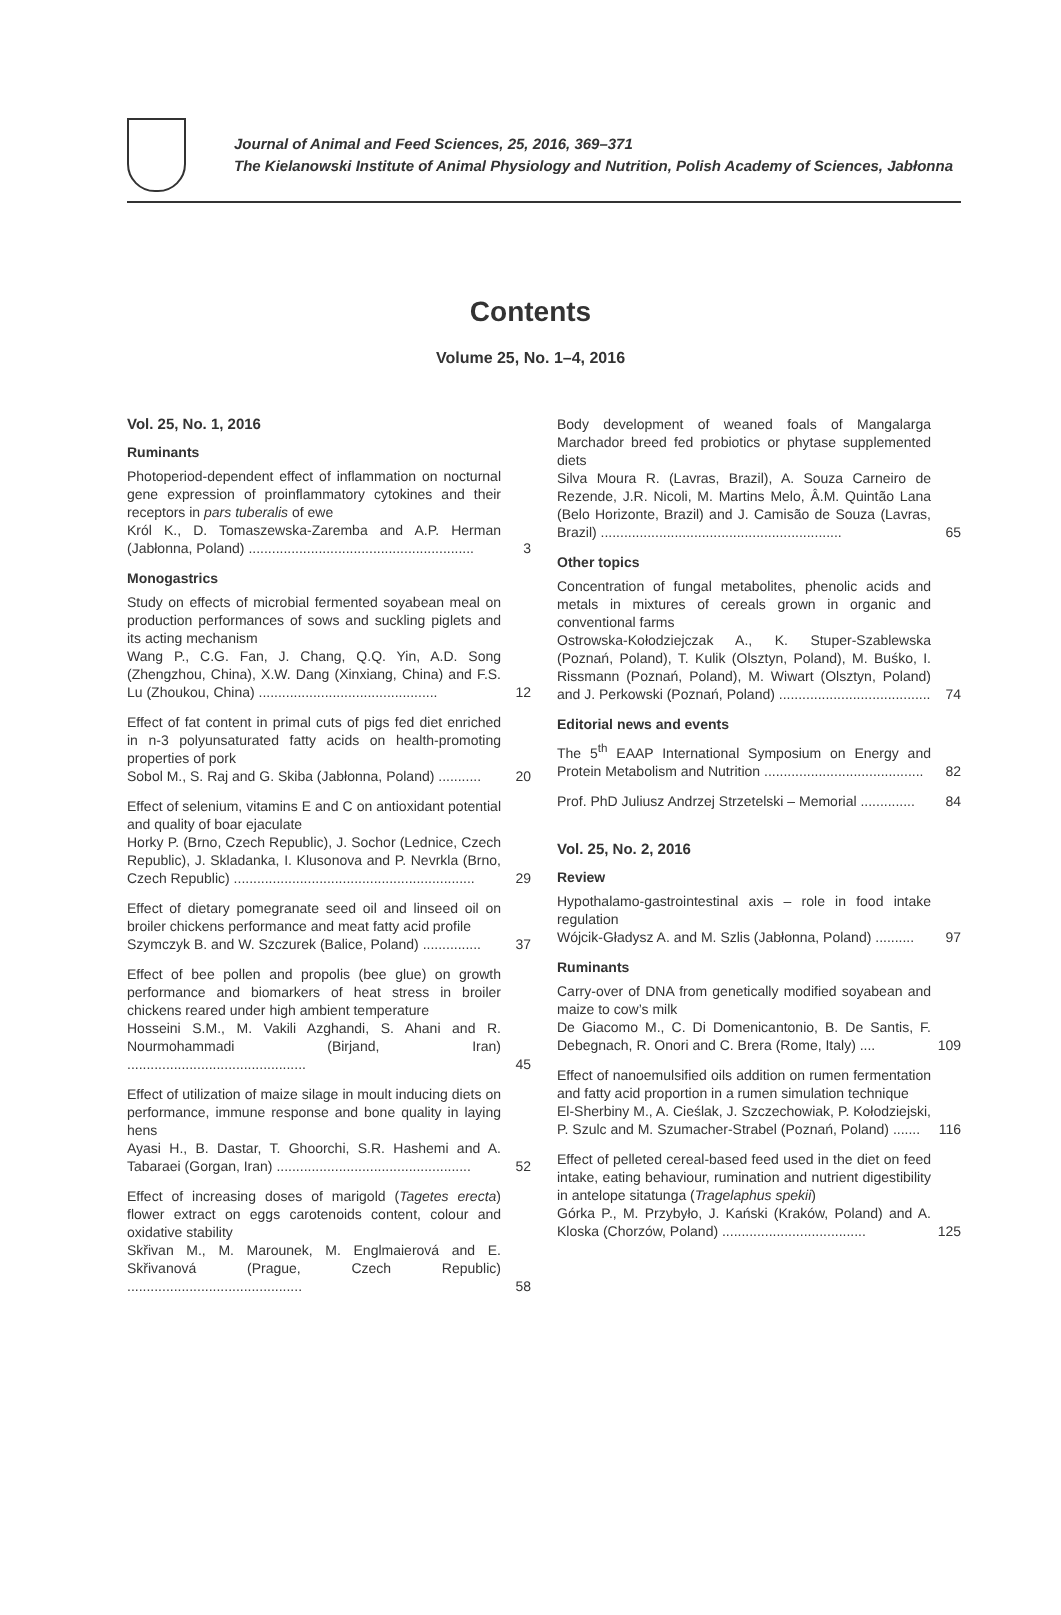Journal of Animal and Feed Sciences, 25, 2016, 369–371
The Kielanowski Institute of Animal Physiology and Nutrition, Polish Academy of Sciences, Jabłonna
Contents
Volume 25, No. 1–4, 2016
Vol. 25, No. 1, 2016
Ruminants
Photoperiod-dependent effect of inflammation on nocturnal gene expression of proinflammatory cytokines and their receptors in pars tuberalis of ewe
Król K., D. Tomaszewska-Zaremba and A.P. Herman (Jabłonna, Poland) ..........................................................
3
Monogastrics
Study on effects of microbial fermented soyabean meal on production performances of sows and suckling piglets and its acting mechanism
Wang P., C.G. Fan, J. Chang, Q.Q. Yin, A.D. Song (Zhengzhou, China), X.W. Dang (Xinxiang, China) and F.S. Lu (Zhoukou, China) ..............................................
12
Effect of fat content in primal cuts of pigs fed diet enriched in n-3 polyunsaturated fatty acids on health-promoting properties of pork
Sobol M., S. Raj and G. Skiba (Jabłonna, Poland) ...........
20
Effect of selenium, vitamins E and C on antioxidant potential and quality of boar ejaculate
Horky P. (Brno, Czech Republic), J. Sochor (Lednice, Czech Republic), J. Skladanka, I. Klusonova and P. Nevrkla (Brno, Czech Republic) ..............................................................
29
Effect of dietary pomegranate seed oil and linseed oil on broiler chickens performance and meat fatty acid profile
Szymczyk B. and W. Szczurek (Balice, Poland) ...............
37
Effect of bee pollen and propolis (bee glue) on growth performance and biomarkers of heat stress in broiler chickens reared under high ambient temperature
Hosseini S.M., M. Vakili Azghandi, S. Ahani and R. Nourmohammadi (Birjand, Iran) ..............................................
45
Effect of utilization of maize silage in moult inducing diets on performance, immune response and bone quality in laying hens
Ayasi H., B. Dastar, T. Ghoorchi, S.R. Hashemi and A. Tabaraei (Gorgan, Iran) ..................................................
52
Effect of increasing doses of marigold (Tagetes erecta) flower extract on eggs carotenoids content, colour and oxidative stability
Skřivan M., M. Marounek, M. Englmaierová and E. Skřivanová (Prague, Czech Republic) .............................................
58
Body development of weaned foals of Mangalarga Marchador breed fed probiotics or phytase supplemented diets
Silva Moura R. (Lavras, Brazil), A. Souza Carneiro de Rezende, J.R. Nicoli, M. Martins Melo, Â.M. Quintão Lana (Belo Horizonte, Brazil) and J. Camisão de Souza (Lavras, Brazil) ..............................................................
65
Other topics
Concentration of fungal metabolites, phenolic acids and metals in mixtures of cereals grown in organic and conventional farms
Ostrowska-Kołodziejczak A., K. Stuper-Szablewska (Poznań, Poland), T. Kulik (Olsztyn, Poland), M. Buśko, I. Rissmann (Poznań, Poland), M. Wiwart (Olsztyn, Poland) and J. Perkowski (Poznań, Poland) .......................................
74
Editorial news and events
The 5<sup>th</sup> EAAP International Symposium on Energy and Protein Metabolism and Nutrition .........................................
82
Prof. PhD Juliusz Andrzej Strzetelski – Memorial ..............
84
Vol. 25, No. 2, 2016
Review
Hypothalamo-gastrointestinal axis – role in food intake regulation
Wójcik-Gładysz A. and M. Szlis (Jabłonna, Poland) ..........
97
Ruminants
Carry-over of DNA from genetically modified soyabean and maize to cow’s milk
De Giacomo M., C. Di Domenicantonio, B. De Santis, F. Debegnach, R. Onori and C. Brera (Rome, Italy) ....
109
Effect of nanoemulsified oils addition on rumen fermentation and fatty acid proportion in a rumen simulation technique
El-Sherbiny M., A. Cieślak, J. Szczechowiak, P. Kołodziejski, P. Szulc and M. Szumacher-Strabel (Poznań, Poland) .......
116
Effect of pelleted cereal-based feed used in the diet on feed intake, eating behaviour, rumination and nutrient digestibility in antelope sitatunga (Tragelaphus spekii)
Górka P., M. Przybyło, J. Kański (Kraków, Poland) and A. Kloska (Chorzów, Poland) .....................................
125